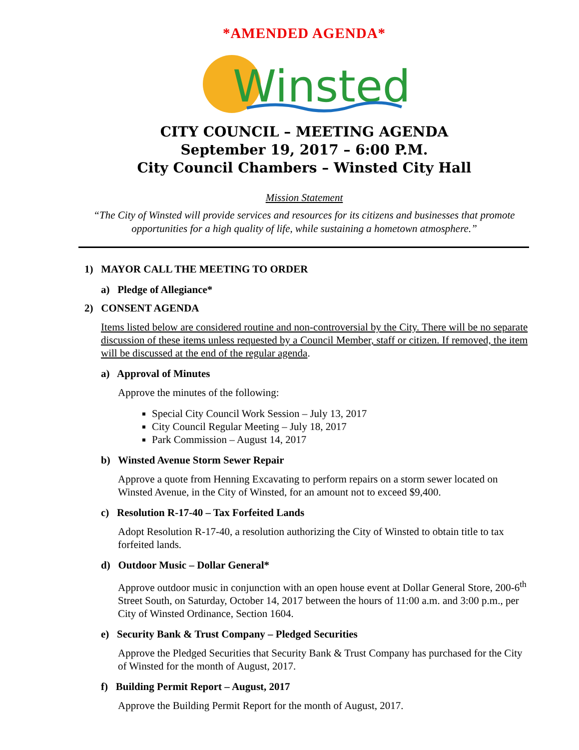*AMENDED AGENDA*
Winsted
CITY COUNCIL – MEETING AGENDA
September 19, 2017 – 6:00 P.M.
City Council Chambers – Winsted City Hall
Mission Statement
“The City of Winsted will provide services and resources for its citizens and businesses that promote opportunities for a high quality of life, while sustaining a hometown atmosphere.”
1) MAYOR CALL THE MEETING TO ORDER
a) Pledge of Allegiance*
2) CONSENT AGENDA
Items listed below are considered routine and non-controversial by the City. There will be no separate discussion of these items unless requested by a Council Member, staff or citizen. If removed, the item will be discussed at the end of the regular agenda.
a) Approval of Minutes
Approve the minutes of the following:
Special City Council Work Session – July 13, 2017
City Council Regular Meeting – July 18, 2017
Park Commission – August 14, 2017
b) Winsted Avenue Storm Sewer Repair
Approve a quote from Henning Excavating to perform repairs on a storm sewer located on Winsted Avenue, in the City of Winsted, for an amount not to exceed $9,400.
c) Resolution R-17-40 – Tax Forfeited Lands
Adopt Resolution R-17-40, a resolution authorizing the City of Winsted to obtain title to tax forfeited lands.
d) Outdoor Music – Dollar General*
Approve outdoor music in conjunction with an open house event at Dollar General Store, 200-6<sup>th</sup> Street South, on Saturday, October 14, 2017 between the hours of 11:00 a.m. and 3:00 p.m., per City of Winsted Ordinance, Section 1604.
e) Security Bank & Trust Company – Pledged Securities
Approve the Pledged Securities that Security Bank & Trust Company has purchased for the City of Winsted for the month of August, 2017.
f) Building Permit Report – August, 2017
Approve the Building Permit Report for the month of August, 2017.